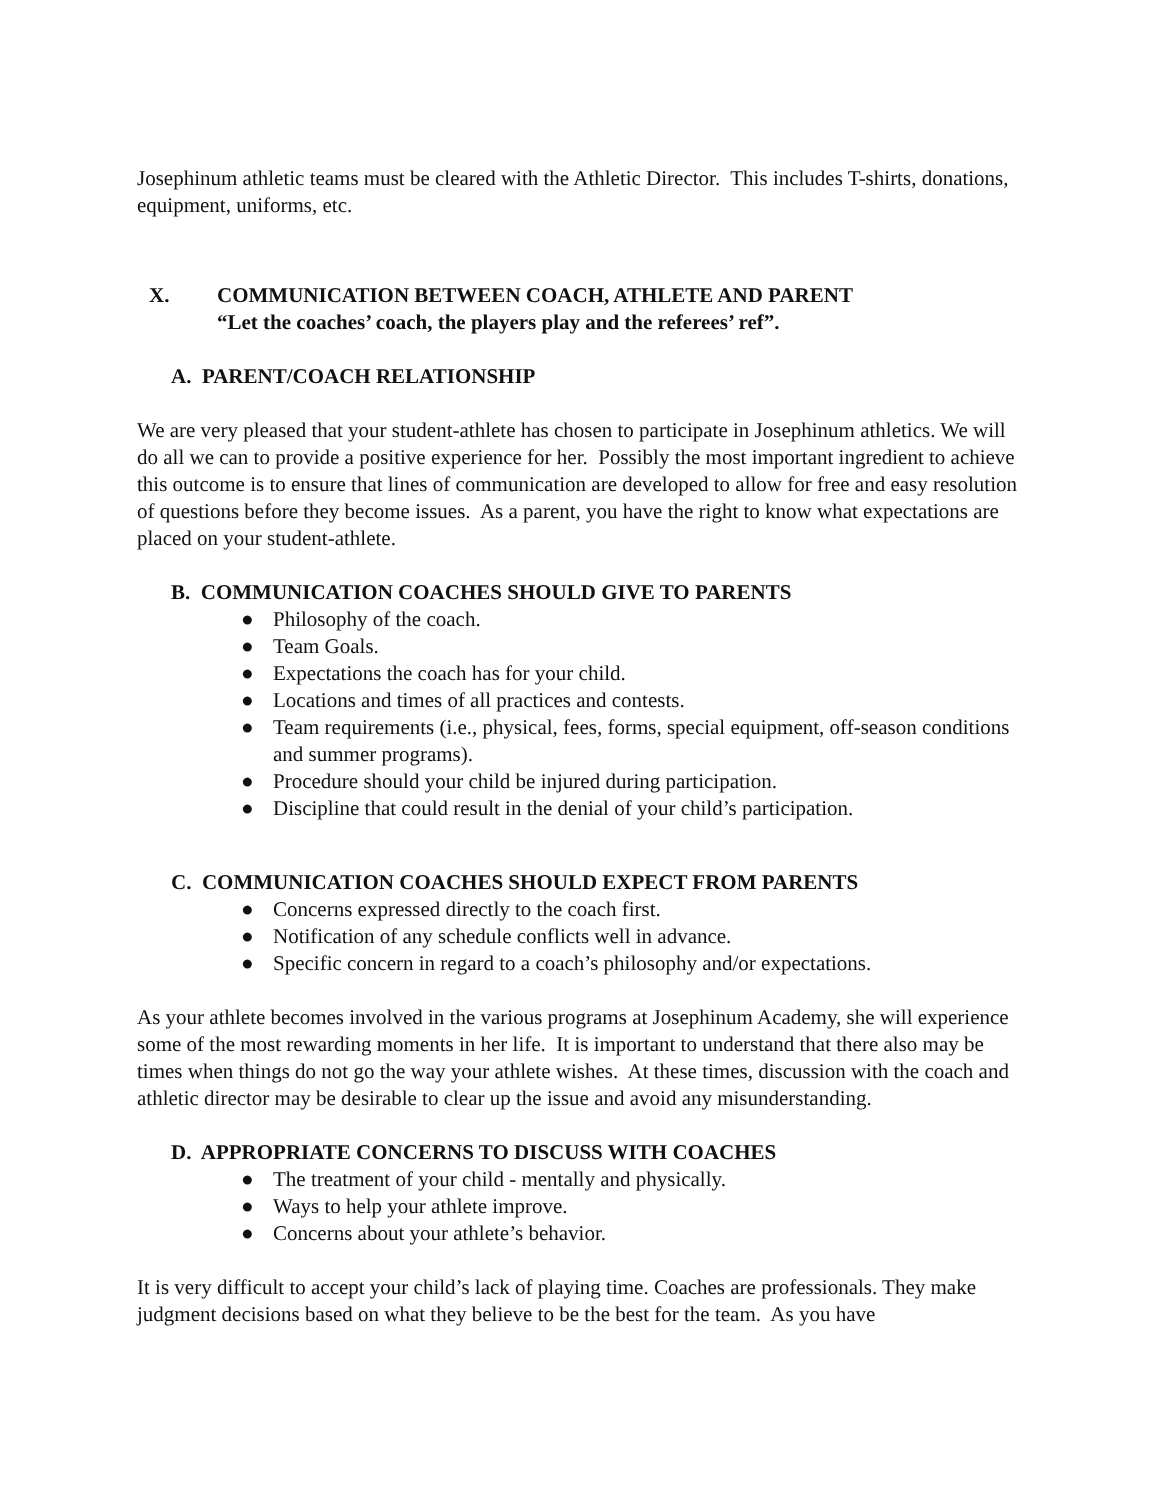Josephinum athletic teams must be cleared with the Athletic Director. This includes T-shirts, donations, equipment, uniforms, etc.
X. COMMUNICATION BETWEEN COACH, ATHLETE AND PARENT
“Let the coaches’ coach, the players play and the referees’ ref”.
A. PARENT/COACH RELATIONSHIP
We are very pleased that your student-athlete has chosen to participate in Josephinum athletics. We will do all we can to provide a positive experience for her. Possibly the most important ingredient to achieve this outcome is to ensure that lines of communication are developed to allow for free and easy resolution of questions before they become issues. As a parent, you have the right to know what expectations are placed on your student-athlete.
B. COMMUNICATION COACHES SHOULD GIVE TO PARENTS
● Philosophy of the coach.
● Team Goals.
● Expectations the coach has for your child.
● Locations and times of all practices and contests.
● Team requirements (i.e., physical, fees, forms, special equipment, off-season conditions and summer programs).
● Procedure should your child be injured during participation.
● Discipline that could result in the denial of your child’s participation.
C. COMMUNICATION COACHES SHOULD EXPECT FROM PARENTS
● Concerns expressed directly to the coach first.
● Notification of any schedule conflicts well in advance.
● Specific concern in regard to a coach’s philosophy and/or expectations.
As your athlete becomes involved in the various programs at Josephinum Academy, she will experience some of the most rewarding moments in her life. It is important to understand that there also may be times when things do not go the way your athlete wishes. At these times, discussion with the coach and athletic director may be desirable to clear up the issue and avoid any misunderstanding.
D. APPROPRIATE CONCERNS TO DISCUSS WITH COACHES
● The treatment of your child - mentally and physically.
● Ways to help your athlete improve.
● Concerns about your athlete’s behavior.
It is very difficult to accept your child’s lack of playing time. Coaches are professionals. They make judgment decisions based on what they believe to be the best for the team. As you have